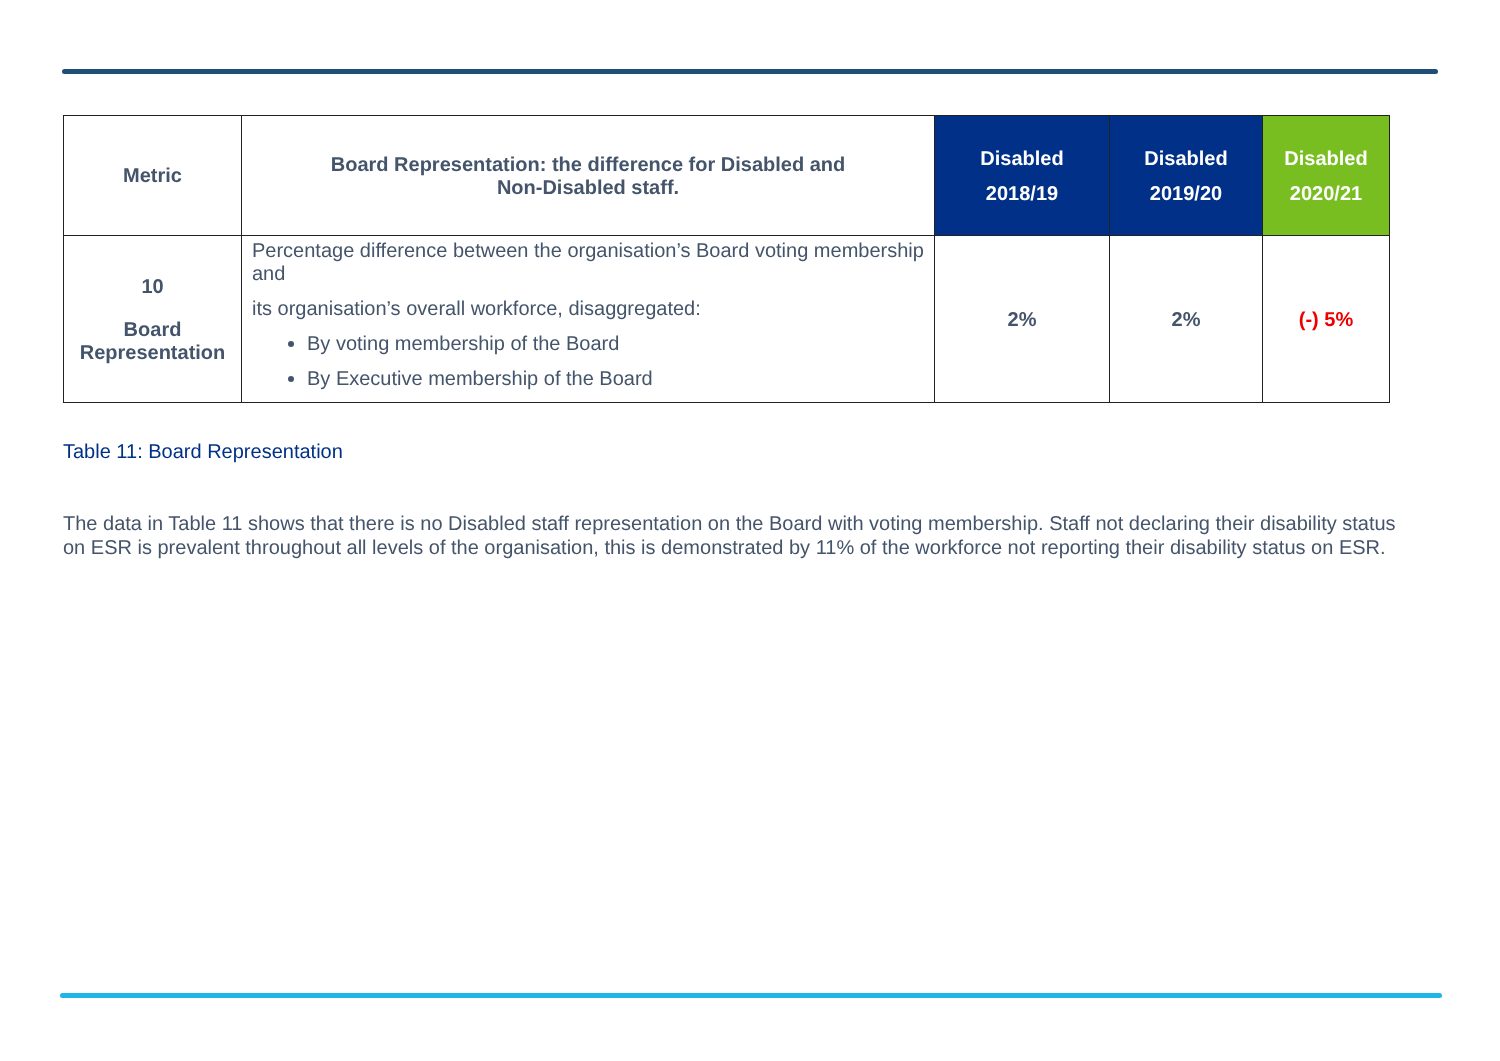| Metric | Board Representation: the difference for Disabled and Non-Disabled staff. | Disabled 2018/19 | Disabled 2019/20 | Disabled 2020/21 |
| --- | --- | --- | --- | --- |
| 10 Board Representation | Percentage difference between the organisation’s Board voting membership and its organisation’s overall workforce, disaggregated: By voting membership of the Board By Executive membership of the Board | 2% | 2% | (-) 5% |
Table 11: Board Representation
The data in Table 11 shows that there is no Disabled staff representation on the Board with voting membership. Staff not declaring their disability status on ESR is prevalent throughout all levels of the organisation, this is demonstrated by 11% of the workforce not reporting their disability status on ESR.